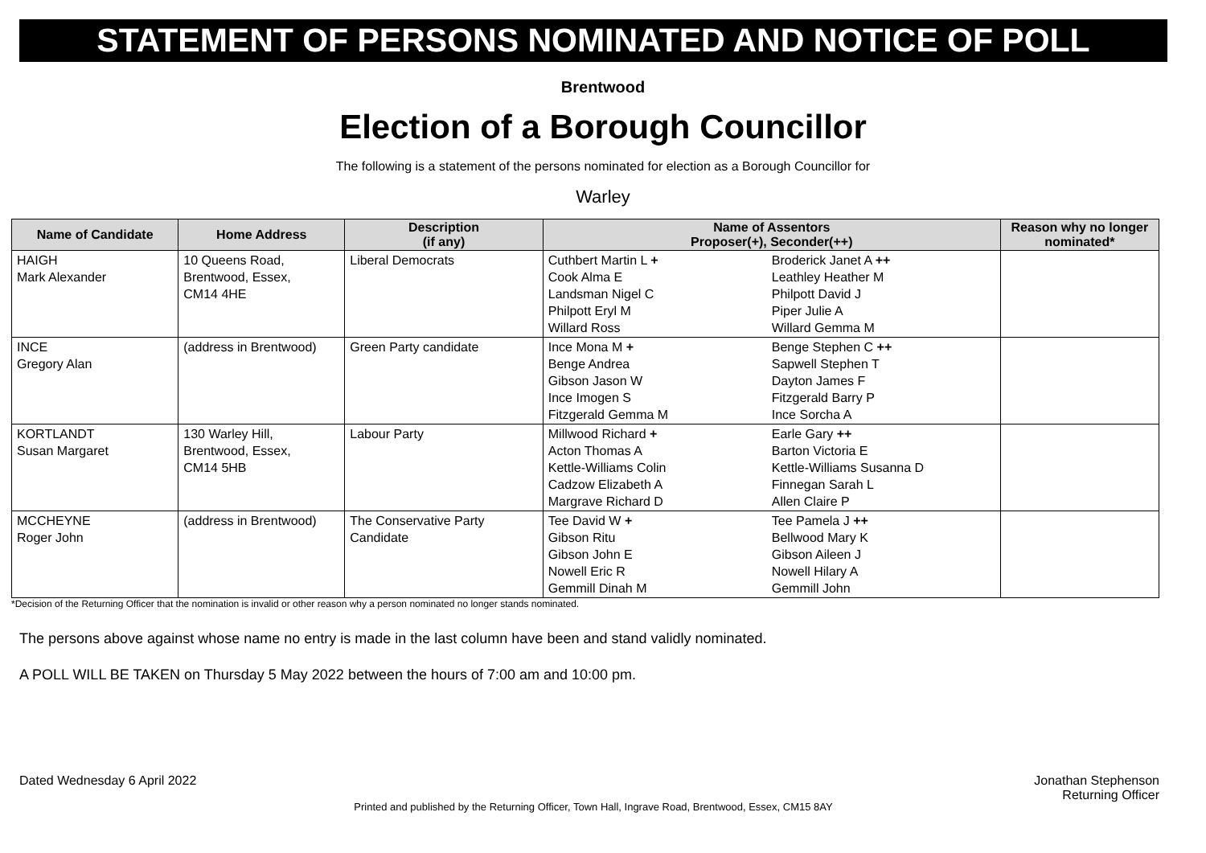STATEMENT OF PERSONS NOMINATED AND NOTICE OF POLL
Brentwood
Election of a Borough Councillor
The following is a statement of the persons nominated for election as a Borough Councillor for
Warley
| Name of Candidate | Home Address | Description (if any) | Name of Assentors Proposer(+), Seconder(++) | Reason why no longer nominated* |
| --- | --- | --- | --- | --- |
| HAIGH Mark Alexander | 10 Queens Road, Brentwood, Essex, CM14 4HE | Liberal Democrats | Cuthbert Martin L + Cook Alma E Landsman Nigel C Philpott Eryl M Willard Ross Broderick Janet A ++ Leathley Heather M Philpott David J Piper Julie A Willard Gemma M | |
| INCE Gregory Alan | (address in Brentwood) | Green Party candidate | Ince Mona M + Benge Andrea Gibson Jason W Ince Imogen S Fitzgerald Gemma M Benge Stephen C ++ Sapwell Stephen T Dayton James F Fitzgerald Barry P Ince Sorcha A | |
| KORTLANDT Susan Margaret | 130 Warley Hill, Brentwood, Essex, CM14 5HB | Labour Party | Millwood Richard + Acton Thomas A Kettle-Williams Colin Cadzow Elizabeth A Margrave Richard D Earle Gary ++ Barton Victoria E Kettle-Williams Susanna D Finnegan Sarah L Allen Claire P | |
| MCCHEYNE Roger John | (address in Brentwood) | The Conservative Party Candidate | Tee David W + Gibson Ritu Gibson John E Nowell Eric R Gemmill Dinah M Tee Pamela J ++ Bellwood Mary K Gibson Aileen J Nowell Hilary A Gemmill John | |
*Decision of the Returning Officer that the nomination is invalid or other reason why a person nominated no longer stands nominated.
The persons above against whose name no entry is made in the last column have been and stand validly nominated.
A POLL WILL BE TAKEN on Thursday 5 May 2022 between the hours of 7:00 am and 10:00 pm.
Dated Wednesday 6 April 2022 Jonathan Stephenson
Returning Officer
Printed and published by the Returning Officer, Town Hall, Ingrave Road, Brentwood, Essex, CM15 8AY